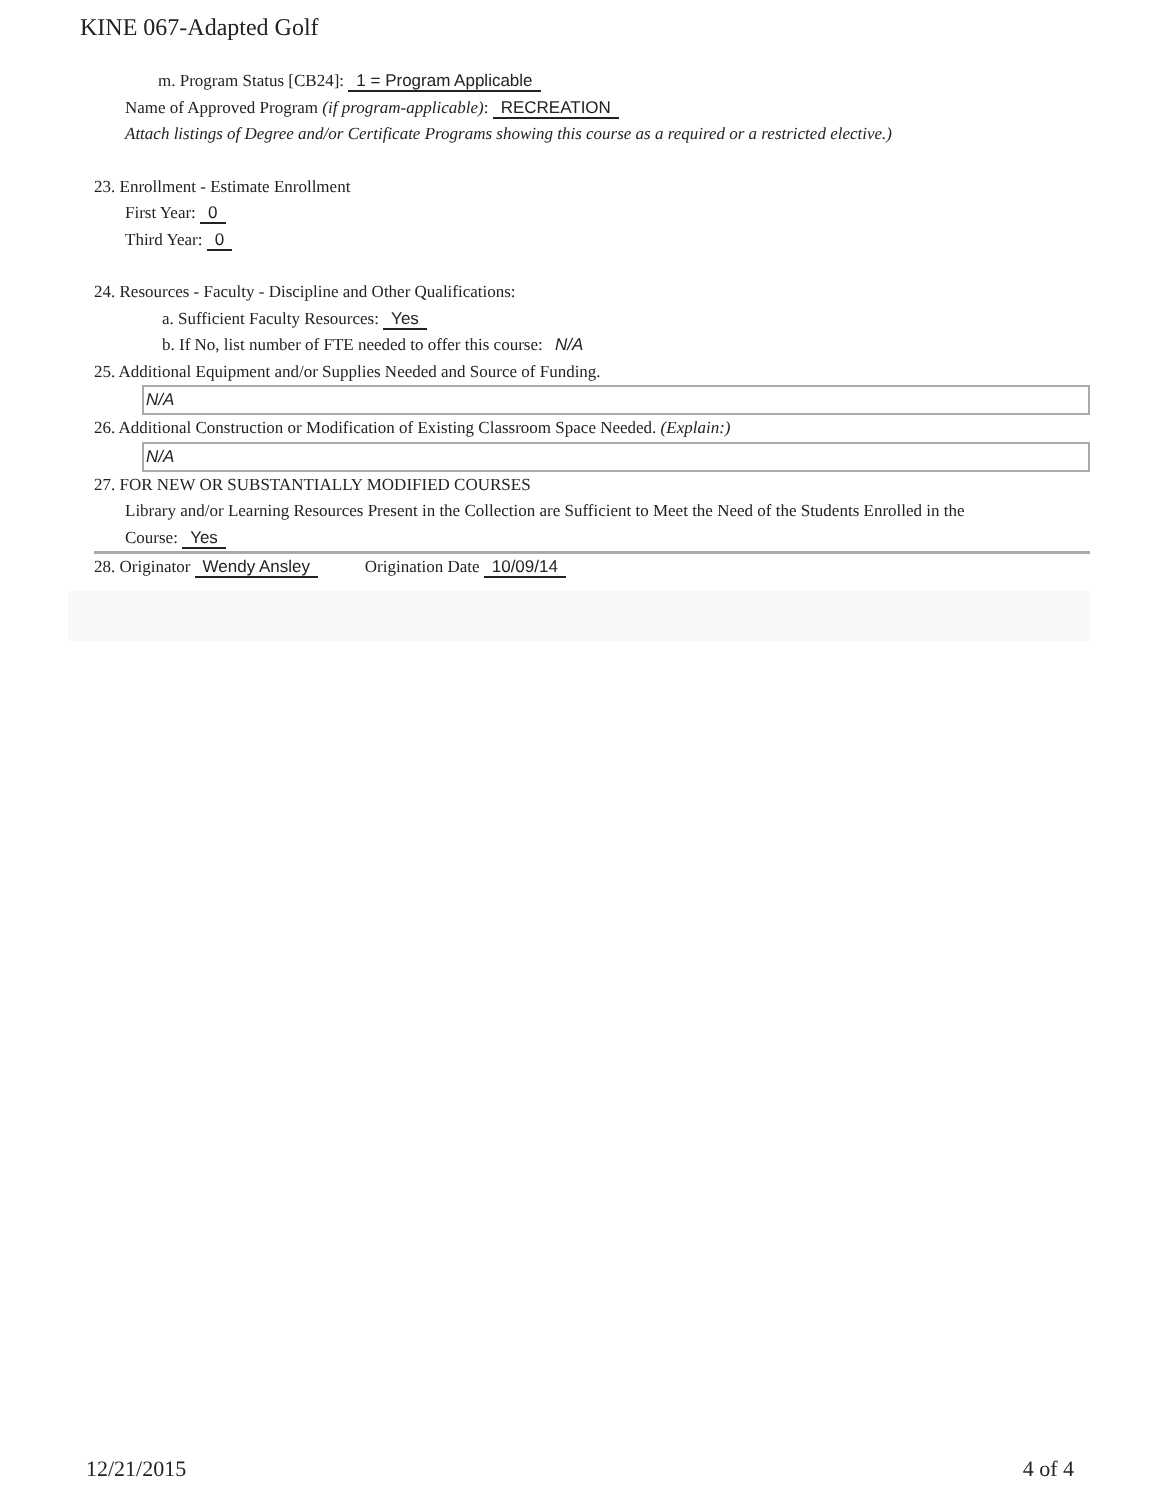KINE 067-Adapted Golf
m. Program Status [CB24]: 1 = Program Applicable
Name of Approved Program (if program-applicable): RECREATION
Attach listings of Degree and/or Certificate Programs showing this course as a required or a restricted elective.)
23. Enrollment - Estimate Enrollment
First Year: 0
Third Year: 0
24. Resources - Faculty - Discipline and Other Qualifications:
a. Sufficient Faculty Resources: Yes
b. If No, list number of FTE needed to offer this course: N/A
25. Additional Equipment and/or Supplies Needed and Source of Funding.
N/A
26. Additional Construction or Modification of Existing Classroom Space Needed. (Explain:)
N/A
27. FOR NEW OR SUBSTANTIALLY MODIFIED COURSES
Library and/or Learning Resources Present in the Collection are Sufficient to Meet the Need of the Students Enrolled in the
Course: Yes
28. Originator Wendy Ansley Origination Date 10/09/14
12/21/2015 4 of 4